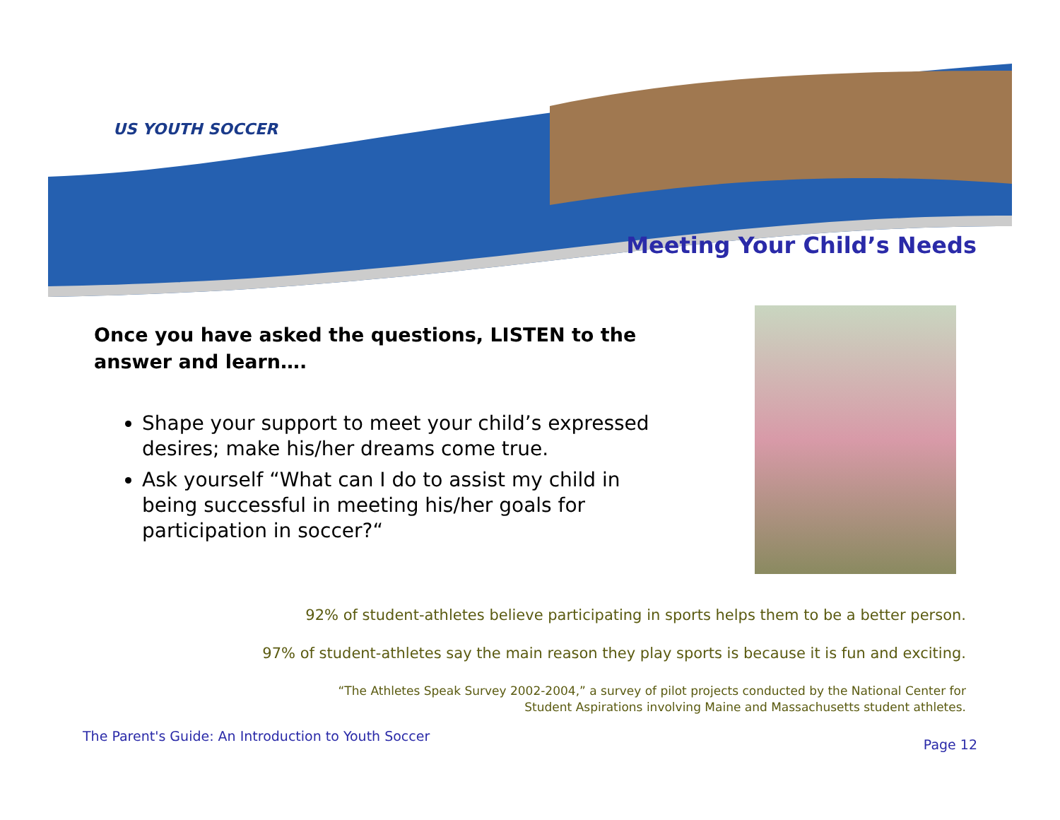US YOUTH SOCCER
Meeting Your Child’s Needs
Once you have asked the questions, LISTEN to the answer and learn….
Shape your support to meet your child’s expressed desires; make his/her dreams come true.
Ask yourself “What can I do to assist my child in being successful in meeting his/her goals for participation in soccer?“
92% of student-athletes believe participating in sports helps them to be a better person.
97% of student-athletes say the main reason they play sports is because it is fun and exciting.
“The Athletes Speak Survey 2002-2004,” a survey of pilot projects conducted by the National Center for
Student Aspirations involving Maine and Massachusetts student athletes.
The Parent's Guide: An Introduction to Youth Soccer
Page 12